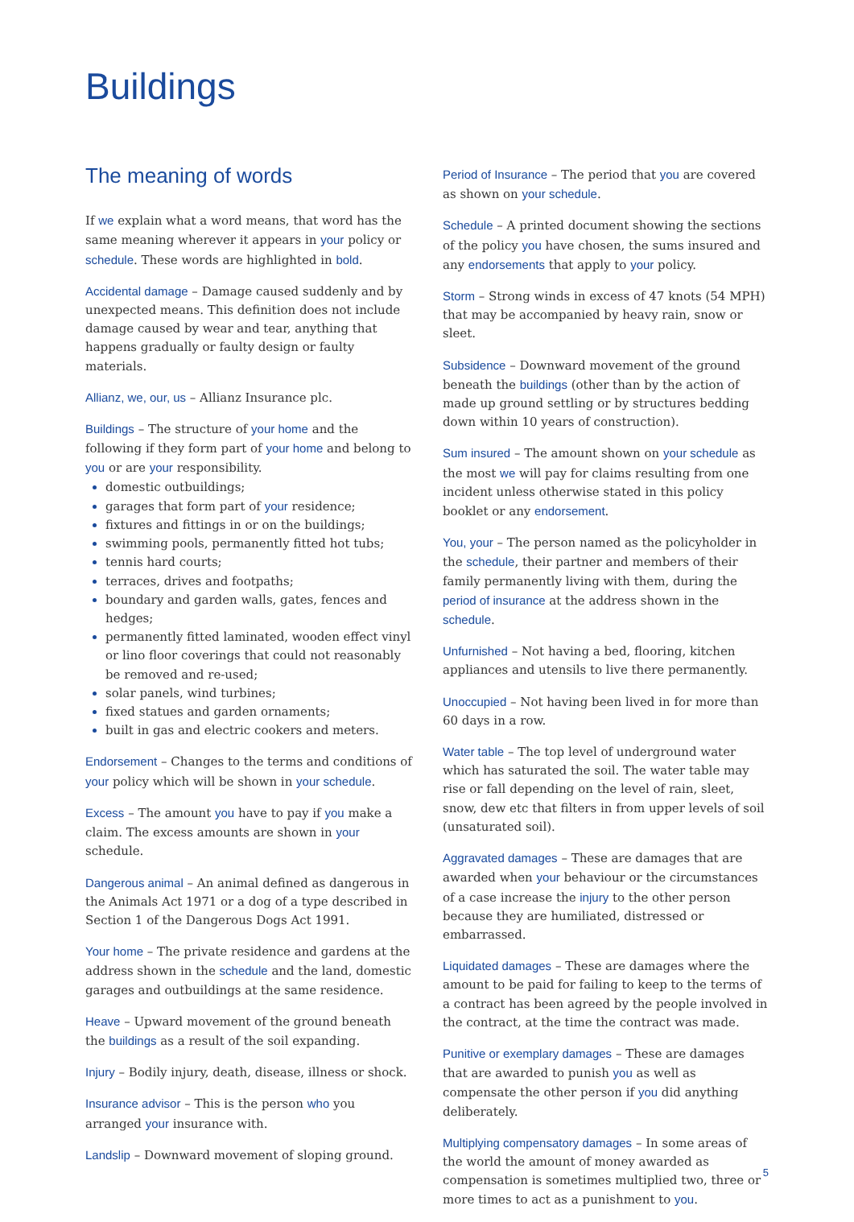Buildings
The meaning of words
If we explain what a word means, that word has the same meaning wherever it appears in your policy or schedule. These words are highlighted in bold.
Accidental damage – Damage caused suddenly and by unexpected means. This definition does not include damage caused by wear and tear, anything that happens gradually or faulty design or faulty materials.
Allianz, we, our, us – Allianz Insurance plc.
Buildings – The structure of your home and the following if they form part of your home and belong to you or are your responsibility.
domestic outbuildings;
garages that form part of your residence;
fixtures and fittings in or on the buildings;
swimming pools, permanently fitted hot tubs;
tennis hard courts;
terraces, drives and footpaths;
boundary and garden walls, gates, fences and hedges;
permanently fitted laminated, wooden effect vinyl or lino floor coverings that could not reasonably be removed and re-used;
solar panels, wind turbines;
fixed statues and garden ornaments;
built in gas and electric cookers and meters.
Endorsement – Changes to the terms and conditions of your policy which will be shown in your schedule.
Excess – The amount you have to pay if you make a claim. The excess amounts are shown in your schedule.
Dangerous animal – An animal defined as dangerous in the Animals Act 1971 or a dog of a type described in Section 1 of the Dangerous Dogs Act 1991.
Your home – The private residence and gardens at the address shown in the schedule and the land, domestic garages and outbuildings at the same residence.
Heave – Upward movement of the ground beneath the buildings as a result of the soil expanding.
Injury – Bodily injury, death, disease, illness or shock.
Insurance advisor – This is the person who you arranged your insurance with.
Landslip – Downward movement of sloping ground.
Period of Insurance – The period that you are covered as shown on your schedule.
Schedule – A printed document showing the sections of the policy you have chosen, the sums insured and any endorsements that apply to your policy.
Storm – Strong winds in excess of 47 knots (54 MPH) that may be accompanied by heavy rain, snow or sleet.
Subsidence – Downward movement of the ground beneath the buildings (other than by the action of made up ground settling or by structures bedding down within 10 years of construction).
Sum insured – The amount shown on your schedule as the most we will pay for claims resulting from one incident unless otherwise stated in this policy booklet or any endorsement.
You, your – The person named as the policyholder in the schedule, their partner and members of their family permanently living with them, during the period of insurance at the address shown in the schedule.
Unfurnished – Not having a bed, flooring, kitchen appliances and utensils to live there permanently.
Unoccupied – Not having been lived in for more than 60 days in a row.
Water table – The top level of underground water which has saturated the soil. The water table may rise or fall depending on the level of rain, sleet, snow, dew etc that filters in from upper levels of soil (unsaturated soil).
Aggravated damages – These are damages that are awarded when your behaviour or the circumstances of a case increase the injury to the other person because they are humiliated, distressed or embarrassed.
Liquidated damages – These are damages where the amount to be paid for failing to keep to the terms of a contract has been agreed by the people involved in the contract, at the time the contract was made.
Punitive or exemplary damages – These are damages that are awarded to punish you as well as compensate the other person if you did anything deliberately.
Multiplying compensatory damages – In some areas of the world the amount of money awarded as compensation is sometimes multiplied two, three or more times to act as a punishment to you.
5